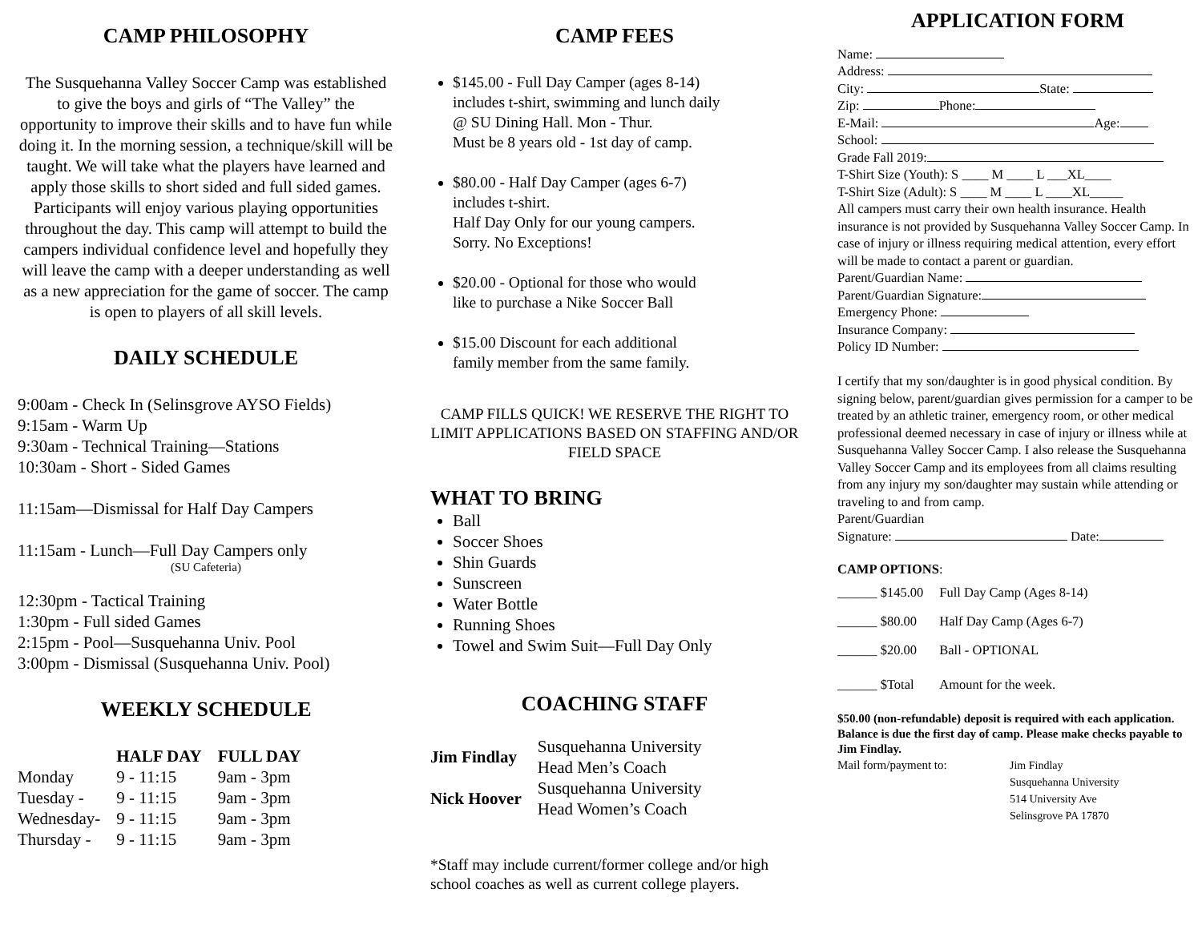CAMP PHILOSOPHY
The Susquehanna Valley Soccer Camp was established to give the boys and girls of “The Valley” the opportunity to improve their skills and to have fun while doing it. In the morning session, a technique/skill will be taught. We will take what the players have learned and apply those skills to short sided and full sided games. Participants will enjoy various playing opportunities throughout the day. This camp will attempt to build the campers individual confidence level and hopefully they will leave the camp with a deeper understanding as well as a new appreciation for the game of soccer. The camp is open to players of all skill levels.
DAILY SCHEDULE
9:00am - Check In (Selinsgrove AYSO Fields)
9:15am - Warm Up
9:30am - Technical Training—Stations
10:30am - Short - Sided Games
11:15am—Dismissal for Half Day Campers
11:15am - Lunch—Full Day Campers only
(SU Cafeteria)
12:30pm - Tactical Training
1:30pm - Full sided Games
2:15pm - Pool—Susquehanna Univ. Pool
3:00pm - Dismissal (Susquehanna Univ. Pool)
WEEKLY SCHEDULE
| | HALF DAY | FULL DAY |
| --- | --- | --- |
| Monday | 9 - 11:15 | 9am - 3pm |
| Tuesday - | 9 - 11:15 | 9am - 3pm |
| Wednesday- | 9 - 11:15 | 9am - 3pm |
| Thursday - | 9 - 11:15 | 9am - 3pm |
CAMP FEES
$145.00 - Full Day Camper (ages 8-14)
includes t-shirt, swimming and lunch daily
@ SU Dining Hall. Mon - Thur.
Must be 8 years old - 1st day of camp.
$80.00 - Half Day Camper (ages 6-7)
includes t-shirt.
Half Day Only for our young campers.
Sorry. No Exceptions!
$20.00 - Optional for those who would
like to purchase a Nike Soccer Ball
$15.00 Discount for each additional
family member from the same family.
CAMP FILLS QUICK! WE RESERVE THE RIGHT TO LIMIT APPLICATIONS BASED ON STAFFING AND/OR FIELD SPACE
WHAT TO BRING
Ball
Soccer Shoes
Shin Guards
Sunscreen
Water Bottle
Running Shoes
Towel and Swim Suit—Full Day Only
COACHING STAFF
| Jim Findlay | Susquehanna University Head Men’s Coach |
| Nick Hoover | Susquehanna University Head Women’s Coach |
*Staff may include current/former college and/or high school coaches as well as current college players.
APPLICATION FORM
Name:
Address:
City: State:
Zip: Phone:
E-Mail: Age:
School:
Grade Fall 2019:
T-Shirt Size (Youth): S ____ M ____ L ___XL____
T-Shirt Size (Adult): S ____ M ____ L ____XL_____
All campers must carry their own health insurance. Health insurance is not provided by Susquehanna Valley Soccer Camp. In case of injury or illness requiring medical attention, every effort will be made to contact a parent or guardian.
Parent/Guardian Name:
Parent/Guardian Signature:
Emergency Phone:
Insurance Company:
Policy ID Number:
I certify that my son/daughter is in good physical condition. By signing below, parent/guardian gives permission for a camper to be treated by an athletic trainer, emergency room, or other medical professional deemed necessary in case of injury or illness while at Susquehanna Valley Soccer Camp. I also release the Susquehanna Valley Soccer Camp and its employees from all claims resulting from any injury my son/daughter may sustain while attending or traveling to and from camp.
Parent/Guardian
Signature: Date:
CAMP OPTIONS:
| ______ $145.00 | Full Day Camp (Ages 8-14) |
| ______ $80.00 | Half Day Camp (Ages 6-7) |
| ______ $20.00 | Ball - OPTIONAL |
| ______ $Total | Amount for the week. |
$50.00 (non-refundable) deposit is required with each application. Balance is due the first day of camp. Please make checks payable to Jim Findlay.
Mail form/payment to:
Jim Findlay
Susquehanna University
514 University Ave
Selinsgrove PA 17870